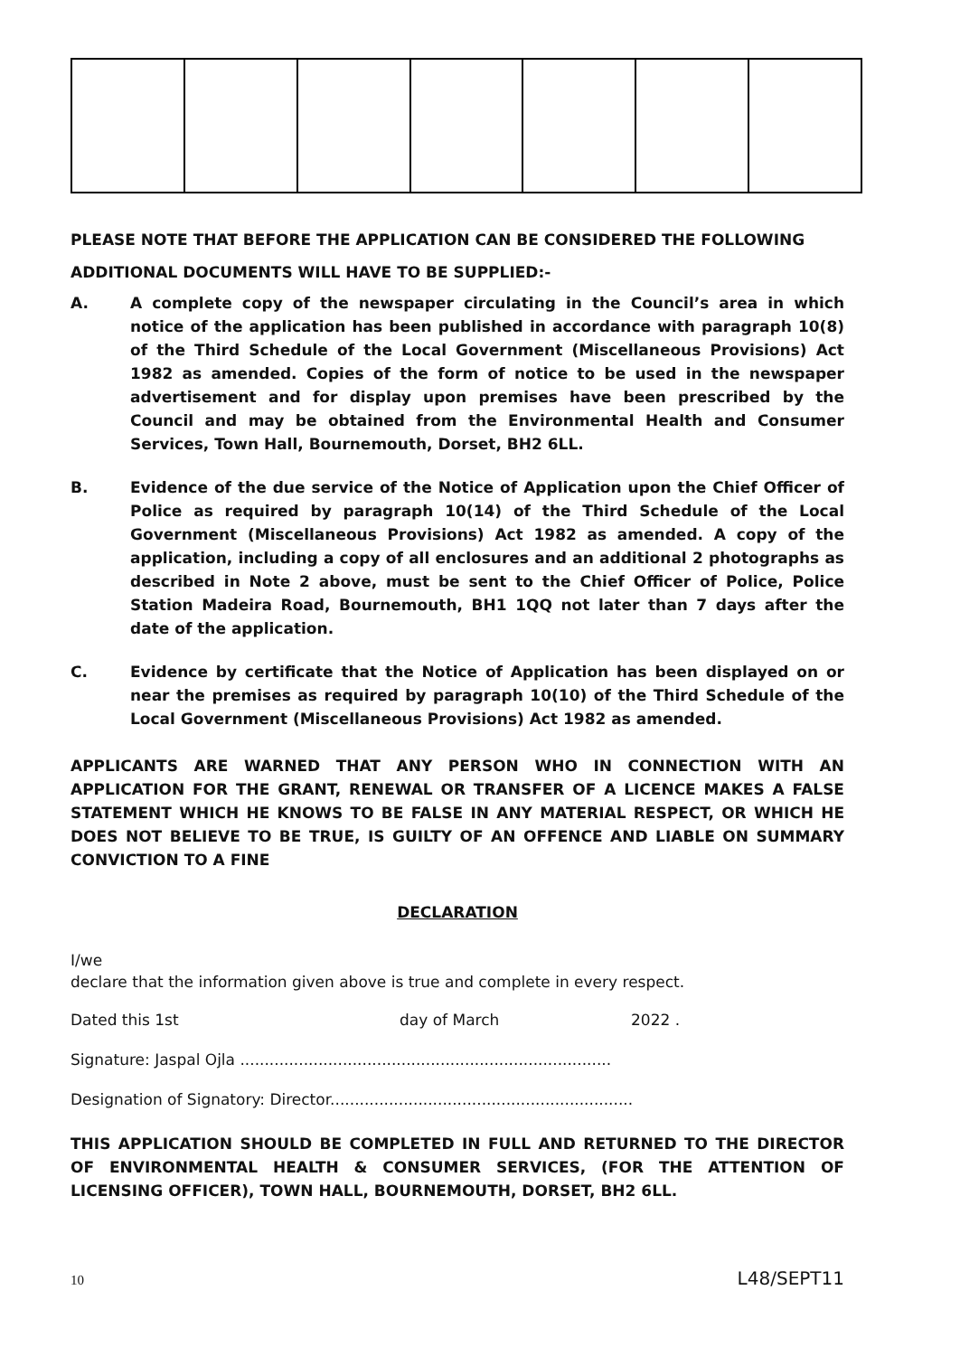PLEASE NOTE THAT BEFORE THE APPLICATION CAN BE CONSIDERED THE FOLLOWING
ADDITIONAL DOCUMENTS WILL HAVE TO BE SUPPLIED:-
A. A complete copy of the newspaper circulating in the Council’s area in which notice of the application has been published in accordance with paragraph 10(8) of the Third Schedule of the Local Government (Miscellaneous Provisions) Act 1982 as amended. Copies of the form of notice to be used in the newspaper advertisement and for display upon premises have been prescribed by the Council and may be obtained from the Environmental Health and Consumer Services, Town Hall, Bournemouth, Dorset, BH2 6LL.
B. Evidence of the due service of the Notice of Application upon the Chief Officer of Police as required by paragraph 10(14) of the Third Schedule of the Local Government (Miscellaneous Provisions) Act 1982 as amended. A copy of the application, including a copy of all enclosures and an additional 2 photographs as described in Note 2 above, must be sent to the Chief Officer of Police, Police Station Madeira Road, Bournemouth, BH1 1QQ not later than 7 days after the date of the application.
C. Evidence by certificate that the Notice of Application has been displayed on or near the premises as required by paragraph 10(10) of the Third Schedule of the Local Government (Miscellaneous Provisions) Act 1982 as amended.
APPLICANTS ARE WARNED THAT ANY PERSON WHO IN CONNECTION WITH AN APPLICATION FOR THE GRANT, RENEWAL OR TRANSFER OF A LICENCE MAKES A FALSE STATEMENT WHICH HE KNOWS TO BE FALSE IN ANY MATERIAL RESPECT, OR WHICH HE DOES NOT BELIEVE TO BE TRUE, IS GUILTY OF AN OFFENCE AND LIABLE ON SUMMARY CONVICTION TO A FINE
DECLARATION
I/we
declare that the information given above is true and complete in every respect.
Dated this 1st day of March 2022 .
Signature: Jaspal Ojla ............................................................................
Designation of Signatory: Director..............................................................
THIS APPLICATION SHOULD BE COMPLETED IN FULL AND RETURNED TO THE DIRECTOR OF ENVIRONMENTAL HEALTH & CONSUMER SERVICES, (FOR THE ATTENTION OF LICENSING OFFICER), TOWN HALL, BOURNEMOUTH, DORSET, BH2 6LL.
10 L48/SEPT11